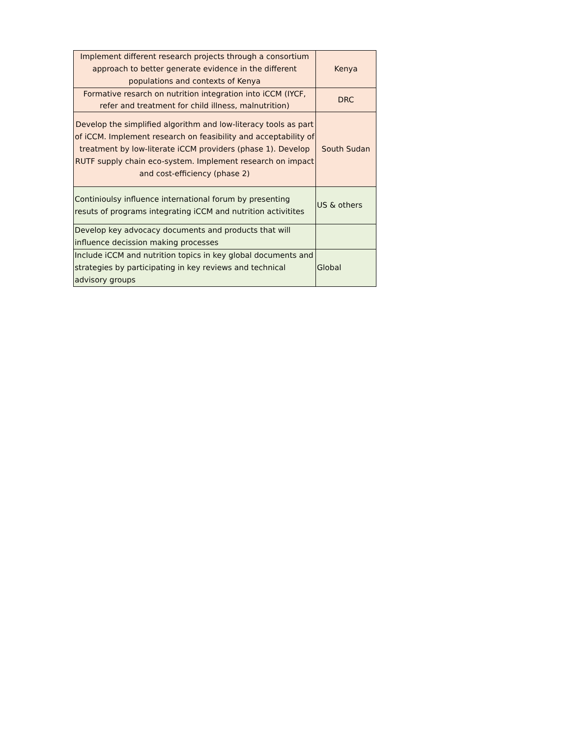| Implement different research projects through a consortium approach to better generate evidence in the different populations and contexts of Kenya | Kenya |
| Formative resarch on nutrition integration into iCCM (IYCF, refer and treatment for child illness, malnutrition) | DRC |
| Develop the simplified algorithm and low-literacy tools as part of iCCM. Implement research on feasibility and acceptability of treatment by low-literate iCCM providers (phase 1). Develop RUTF supply chain eco-system. Implement research on impact and cost-efficiency (phase 2) | South Sudan |
| Continioulsy influence international forum by presenting resuts of programs integrating iCCM and nutrition activitites | US & others |
| Develop key advocacy documents and products that will influence decission making processes | |
| Include iCCM and nutrition topics in key global documents and strategies by participating in key reviews and technical advisory groups | Global |